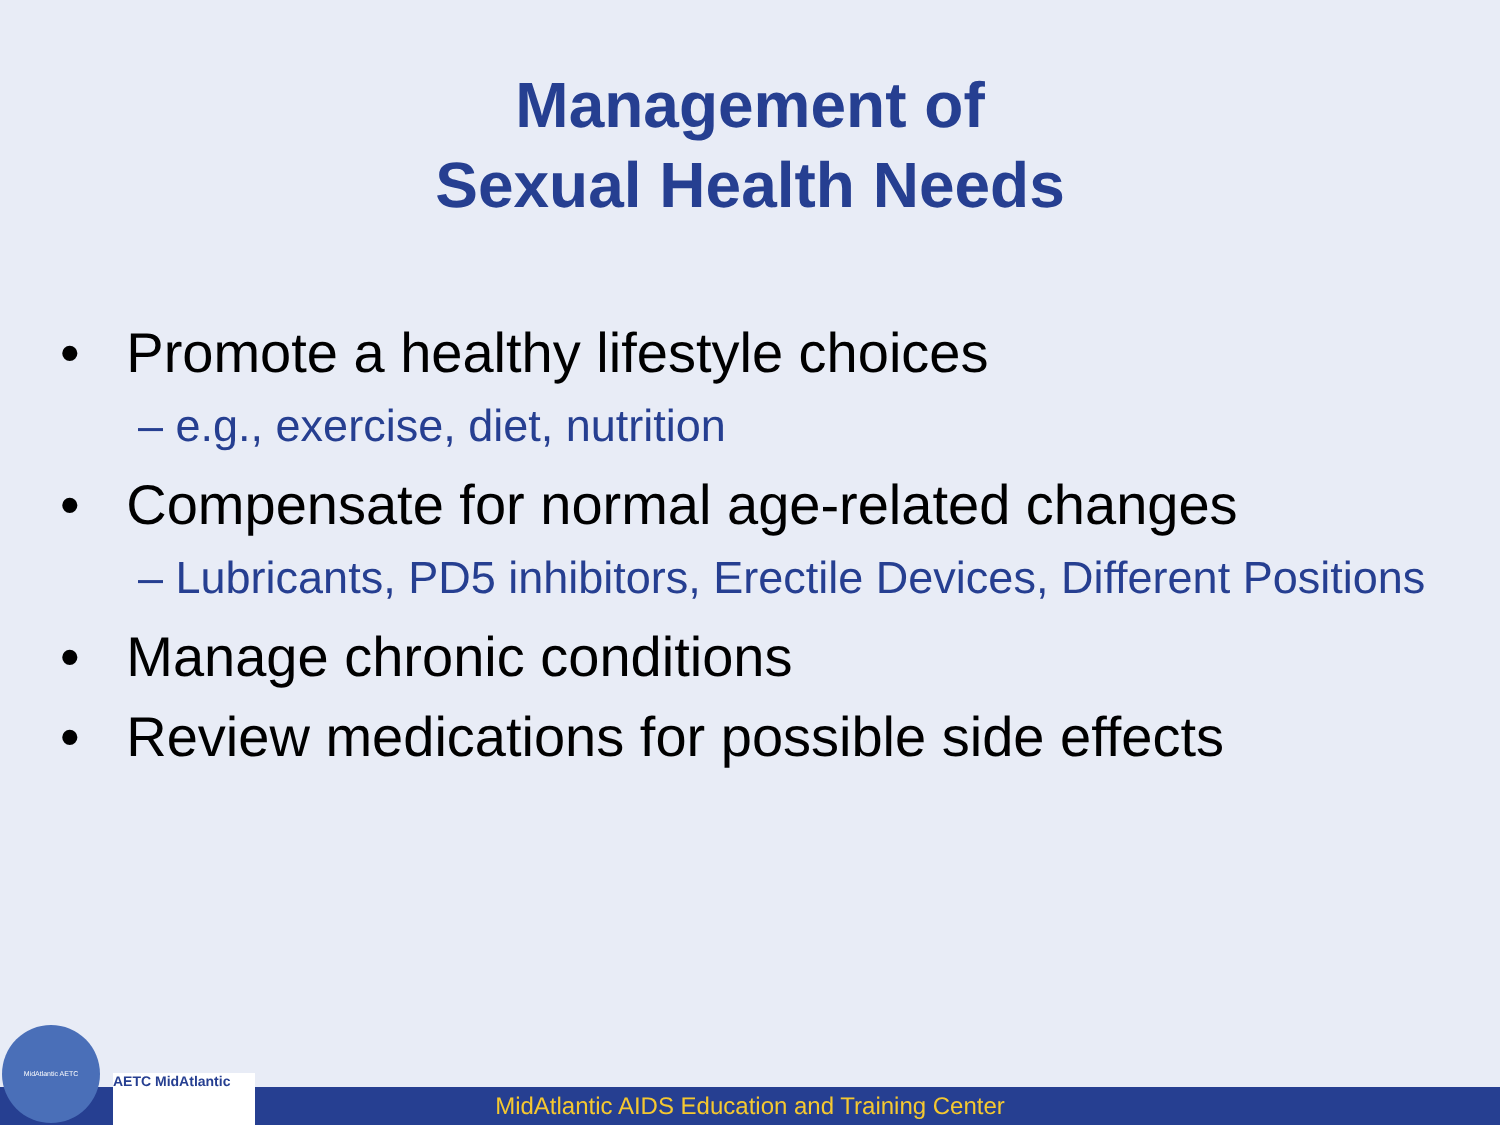Management of
Sexual Health Needs
• Promote a healthy lifestyle choices
– e.g., exercise, diet, nutrition
• Compensate for normal age-related changes
– Lubricants, PD5 inhibitors, Erectile Devices, Different Positions
• Manage chronic conditions
• Review medications for possible side effects
MidAtlantic AIDS Education and Training Center MidAtlantic AETC AETC MidAtlantic